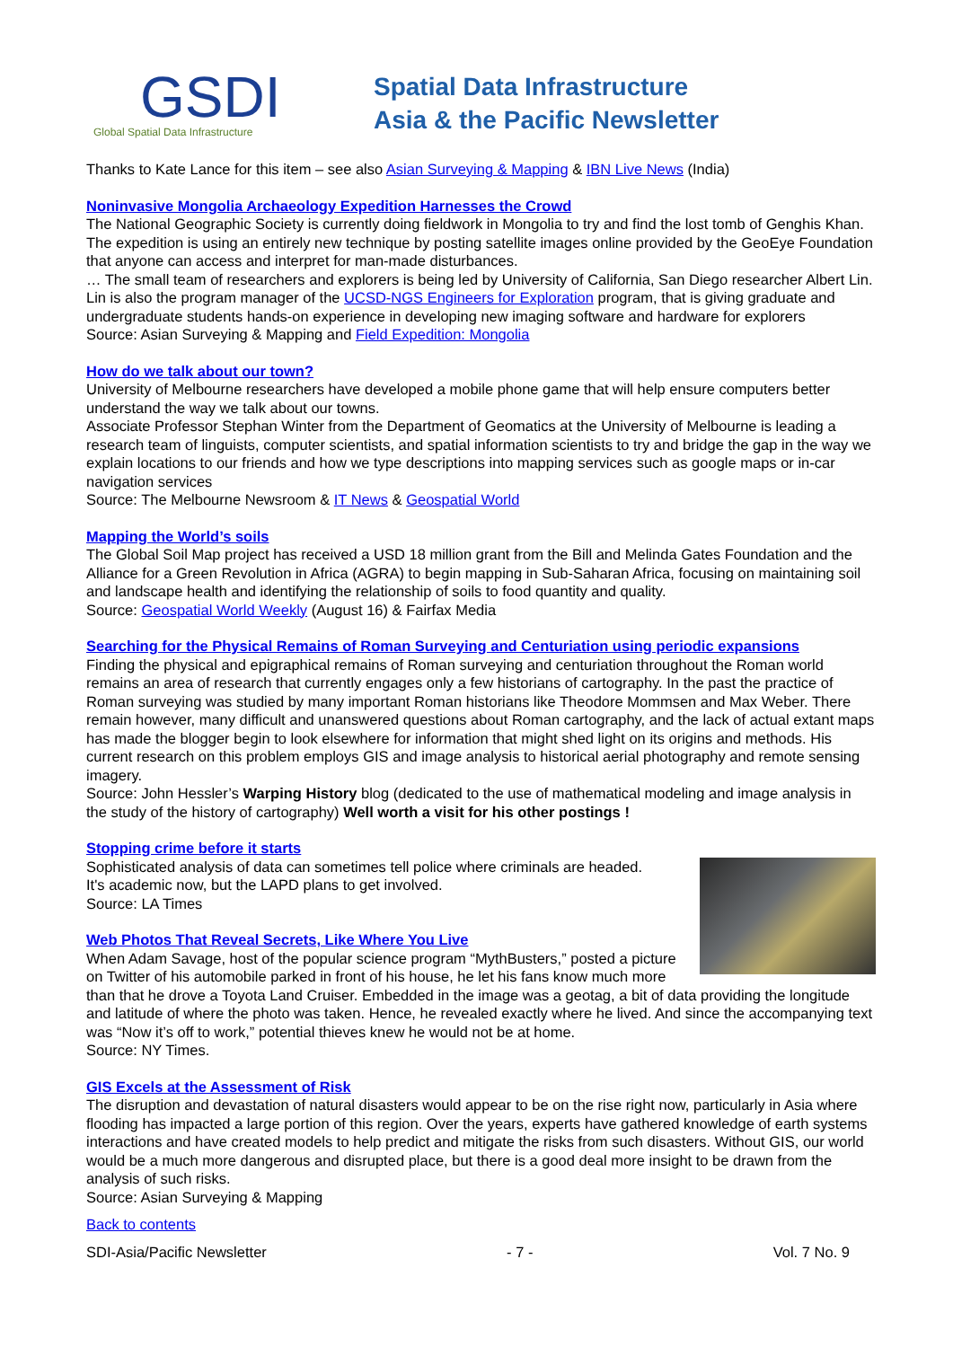GSDI
Global Spatial Data Infrastructure
Spatial Data Infrastructure
Asia & the Pacific Newsletter
Thanks to Kate Lance for this item – see also Asian Surveying & Mapping & IBN Live News (India)
Noninvasive Mongolia Archaeology Expedition Harnesses the Crowd
The National Geographic Society is currently doing fieldwork in Mongolia to try and find the lost tomb of Genghis Khan. The expedition is using an entirely new technique by posting satellite images online provided by the GeoEye Foundation that anyone can access and interpret for man-made disturbances.
… The small team of researchers and explorers is being led by University of California, San Diego researcher Albert Lin. Lin is also the program manager of the UCSD-NGS Engineers for Exploration program, that is giving graduate and undergraduate students hands-on experience in developing new imaging software and hardware for explorers
Source: Asian Surveying & Mapping and Field Expedition: Mongolia
How do we talk about our town?
University of Melbourne researchers have developed a mobile phone game that will help ensure computers better understand the way we talk about our towns.
Associate Professor Stephan Winter from the Department of Geomatics at the University of Melbourne is leading a research team of linguists, computer scientists, and spatial information scientists to try and bridge the gap in the way we explain locations to our friends and how we type descriptions into mapping services such as google maps or in-car navigation services
Source: The Melbourne Newsroom & IT News & Geospatial World
Mapping the World’s soils
The Global Soil Map project has received a USD 18 million grant from the Bill and Melinda Gates Foundation and the Alliance for a Green Revolution in Africa (AGRA) to begin mapping in Sub-Saharan Africa, focusing on maintaining soil and landscape health and identifying the relationship of soils to food quantity and quality.
Source: Geospatial World Weekly (August 16) & Fairfax Media
Searching for the Physical Remains of Roman Surveying and Centuriation using periodic expansions
Finding the physical and epigraphical remains of Roman surveying and centuriation throughout the Roman world remains an area of research that currently engages only a few historians of cartography. In the past the practice of Roman surveying was studied by many important Roman historians like Theodore Mommsen and Max Weber. There remain however, many difficult and unanswered questions about Roman cartography, and the lack of actual extant maps has made the blogger begin to look elsewhere for information that might shed light on its origins and methods. His current research on this problem employs GIS and image analysis to historical aerial photography and remote sensing imagery.
Source: John Hessler’s Warping History blog (dedicated to the use of mathematical modeling and image analysis in the study of the history of cartography) Well worth a visit for his other postings !
Stopping crime before it starts
Sophisticated analysis of data can sometimes tell police where criminals are headed.
It's academic now, but the LAPD plans to get involved.
Source: LA Times
Web Photos That Reveal Secrets, Like Where You Live
When Adam Savage, host of the popular science program “MythBusters,” posted a picture on Twitter of his automobile parked in front of his house, he let his fans know much more than that he drove a Toyota Land Cruiser. Embedded in the image was a geotag, a bit of data providing the longitude and latitude of where the photo was taken. Hence, he revealed exactly where he lived. And since the accompanying text was “Now it’s off to work,” potential thieves knew he would not be at home.
Source: NY Times.
GIS Excels at the Assessment of Risk
The disruption and devastation of natural disasters would appear to be on the rise right now, particularly in Asia where flooding has impacted a large portion of this region. Over the years, experts have gathered knowledge of earth systems interactions and have created models to help predict and mitigate the risks from such disasters. Without GIS, our world would be a much more dangerous and disrupted place, but there is a good deal more insight to be drawn from the analysis of such risks.
Source: Asian Surveying & Mapping
Back to contents
SDI-Asia/Pacific Newsletter - 7 - Vol. 7 No. 9